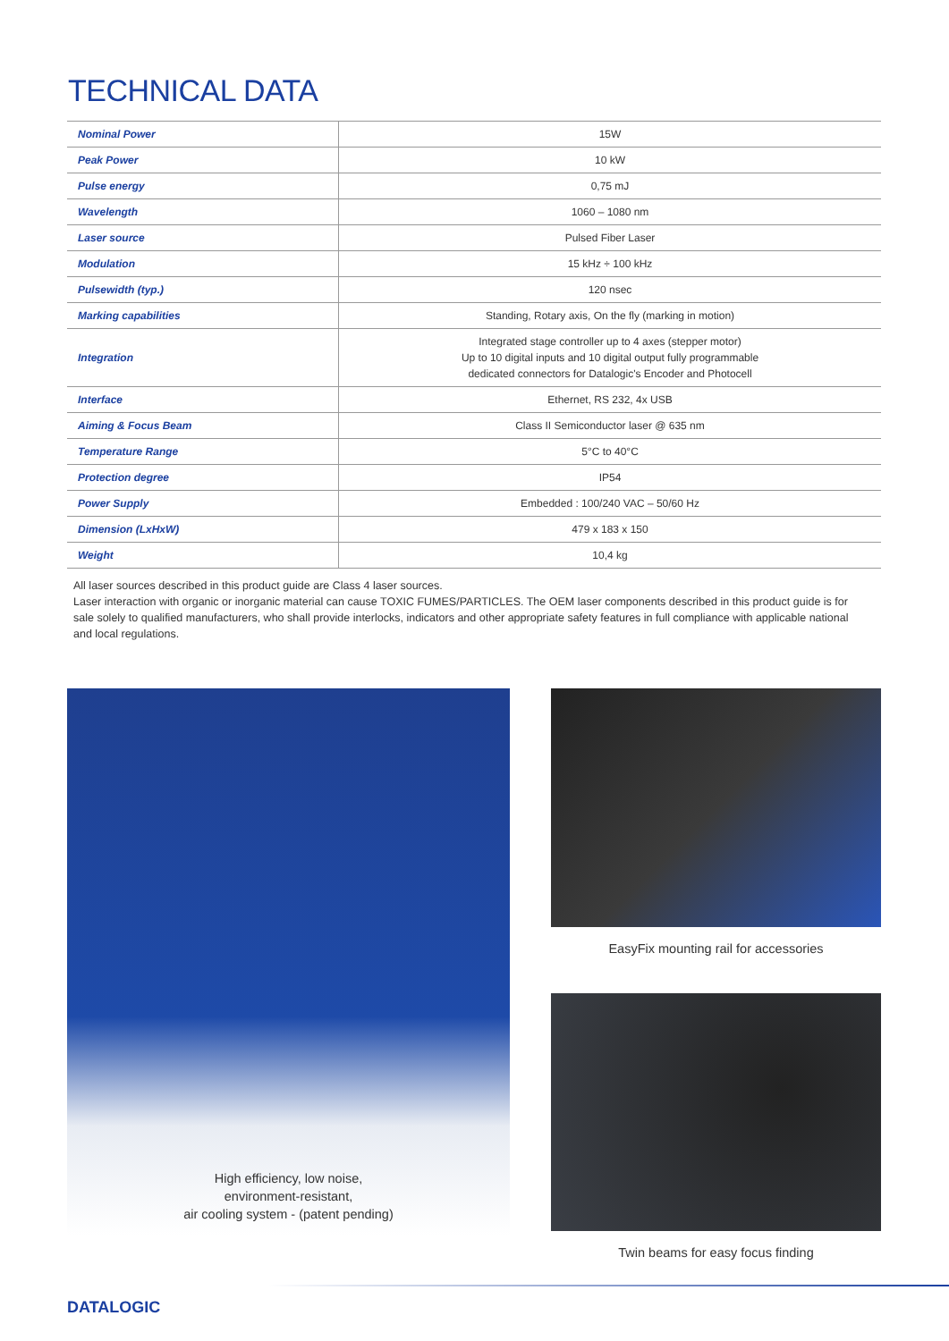TECHNICAL DATA
| Nominal Power | 15W |
| Peak Power | 10 kW |
| Pulse energy | 0,75 mJ |
| Wavelength | 1060 – 1080 nm |
| Laser source | Pulsed Fiber Laser |
| Modulation | 15 kHz ÷ 100 kHz |
| Pulsewidth (typ.) | 120 nsec |
| Marking capabilities | Standing, Rotary axis, On the fly (marking in motion) |
| Integration | Integrated stage controller up to 4 axes (stepper motor) Up to 10 digital inputs and 10 digital output fully programmable dedicated connectors for Datalogic's Encoder and Photocell |
| Interface | Ethernet, RS 232, 4x USB |
| Aiming & Focus Beam | Class II Semiconductor laser @ 635 nm |
| Temperature Range | 5°C to 40°C |
| Protection degree | IP54 |
| Power Supply | Embedded : 100/240 VAC – 50/60 Hz |
| Dimension (LxHxW) | 479 x 183 x 150 |
| Weight | 10,4 kg |
All laser sources described in this product guide are Class 4 laser sources.
Laser interaction with organic or inorganic material can cause TOXIC FUMES/PARTICLES. The OEM laser components described in this product guide is for sale solely to qualified manufacturers, who shall provide interlocks, indicators and other appropriate safety features in full compliance with applicable national and local regulations.
High efficiency, low noise,
environment-resistant,
air cooling system - (patent pending)
EasyFix mounting rail for accessories
Twin beams for easy focus finding
DATALOGIC